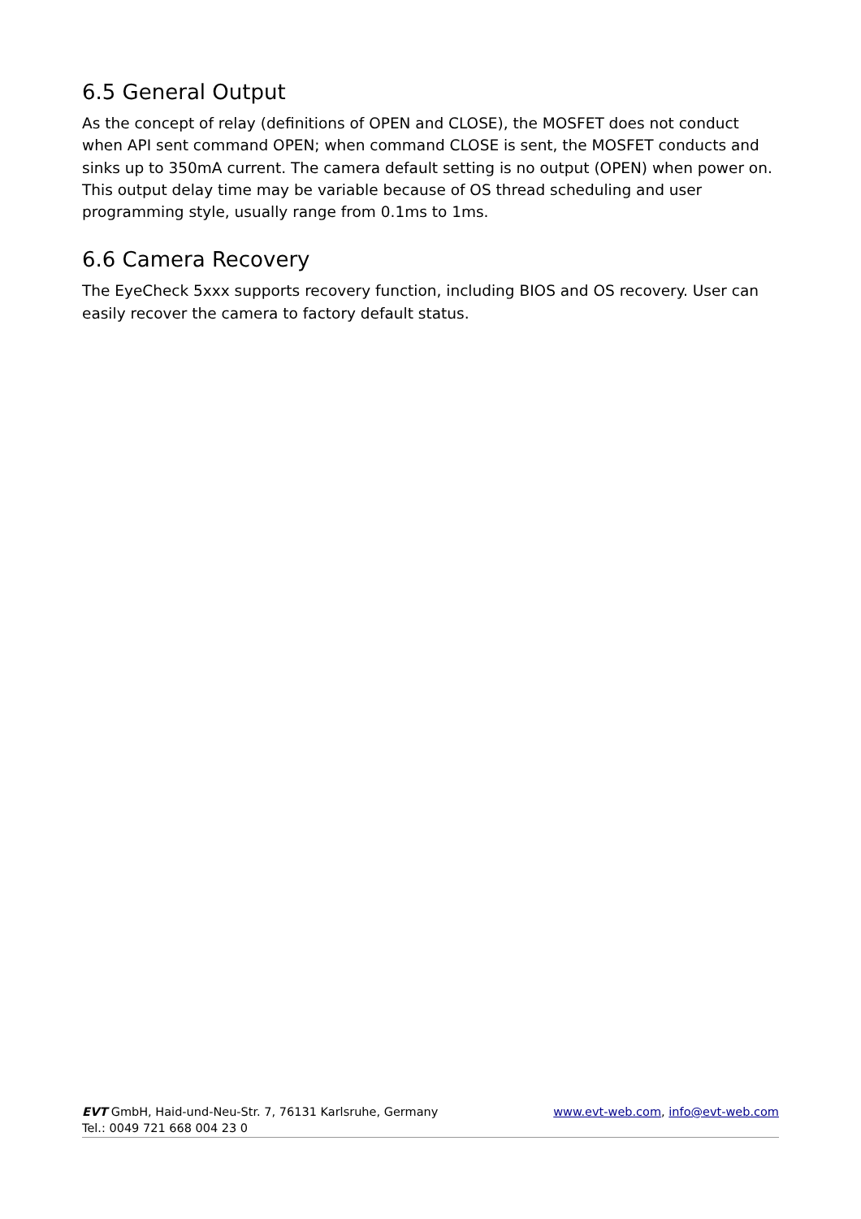6.5 General Output
As the concept of relay (definitions of OPEN and CLOSE), the MOSFET does not conduct when API sent command OPEN; when command CLOSE is sent, the MOSFET conducts and sinks up to 350mA current. The camera default setting is no output (OPEN) when power on. This output delay time may be variable because of OS thread scheduling and user programming style, usually range from 0.1ms to 1ms.
6.6 Camera Recovery
The EyeCheck 5xxx supports recovery function, including BIOS and OS recovery. User can easily recover the camera to factory default status.
www.evt-web.com, info@evt-web.com EVT GmbH, Haid-und-Neu-Str. 7, 76131 Karlsruhe, Germany
Tel.: 0049 721 668 004 23 0